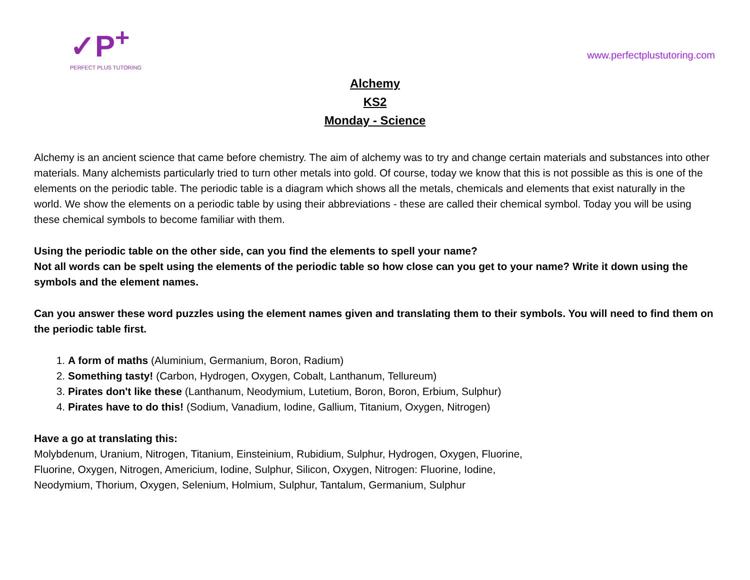✓P<sup>+</sup>
PERFECT PLUS TUTORING
www.perfectplustutoring.com
Alchemy
KS2
Monday - Science
Alchemy is an ancient science that came before chemistry. The aim of alchemy was to try and change certain materials and substances into other materials. Many alchemists particularly tried to turn other metals into gold. Of course, today we know that this is not possible as this is one of the elements on the periodic table. The periodic table is a diagram which shows all the metals, chemicals and elements that exist naturally in the world. We show the elements on a periodic table by using their abbreviations - these are called their chemical symbol. Today you will be using these chemical symbols to become familiar with them.
Using the periodic table on the other side, can you find the elements to spell your name?
Not all words can be spelt using the elements of the periodic table so how close can you get to your name? Write it down using the symbols and the element names.
Can you answer these word puzzles using the element names given and translating them to their symbols. You will need to find them on the periodic table first.
1. A form of maths (Aluminium, Germanium, Boron, Radium)
2. Something tasty! (Carbon, Hydrogen, Oxygen, Cobalt, Lanthanum, Tellureum)
3. Pirates don't like these (Lanthanum, Neodymium, Lutetium, Boron, Boron, Erbium, Sulphur)
4. Pirates have to do this! (Sodium, Vanadium, Iodine, Gallium, Titanium, Oxygen, Nitrogen)
Have a go at translating this:
Molybdenum, Uranium, Nitrogen, Titanium, Einsteinium, Rubidium, Sulphur, Hydrogen, Oxygen, Fluorine,
Fluorine, Oxygen, Nitrogen, Americium, Iodine, Sulphur, Silicon, Oxygen, Nitrogen: Fluorine, Iodine,
Neodymium, Thorium, Oxygen, Selenium, Holmium, Sulphur, Tantalum, Germanium, Sulphur